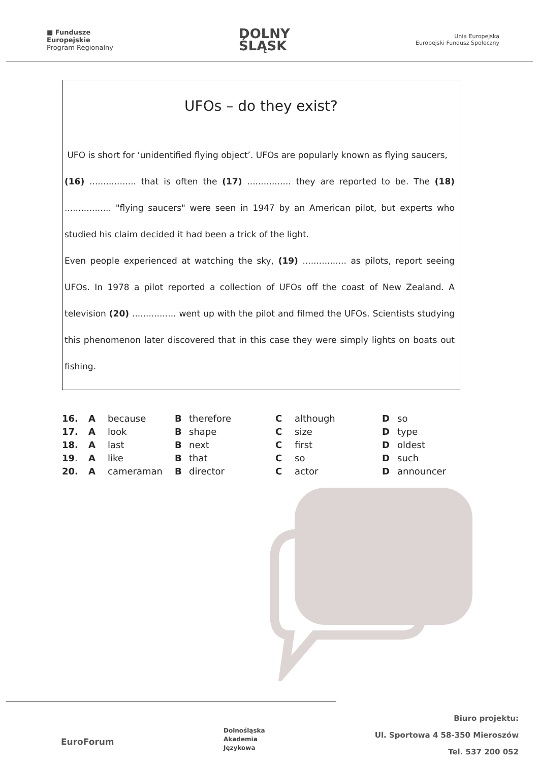■ Fundusze
Europejskie
Program Regionalny
DOLNY
ŚLĄSK
Unia Europejska
Europejski Fundusz Społeczny
UFOs – do they exist?
UFO is short for ‘unidentified flying object’. UFOs are popularly known as flying saucers,
(16) ................. that is often the (17) ................ they are reported to be. The (18) ................. "flying saucers" were seen in 1947 by an American pilot, but experts who studied his claim decided it had been a trick of the light.
Even people experienced at watching the sky, (19) ................ as pilots, report seeing UFOs. In 1978 a pilot reported a collection of UFOs off the coast of New Zealand. A television (20) ................ went up with the pilot and filmed the UFOs. Scientists studying this phenomenon later discovered that in this case they were simply lights on boats out fishing.
| 16. | A | because | B | therefore | C | although | D | so |
| 17. | A | look | B | shape | C | size | D | type |
| 18. | A | last | B | next | C | first | D | oldest |
| 19 . | A | like | B | that | C | so | D | such |
| 20. | A | cameraman | B | director | C | actor | D | announcer |
EuroForum
Dolnośląska
Akademia
Językowa
Biuro projektu:
Ul. Sportowa 4 58-350 Mieroszów
Tel. 537 200 052